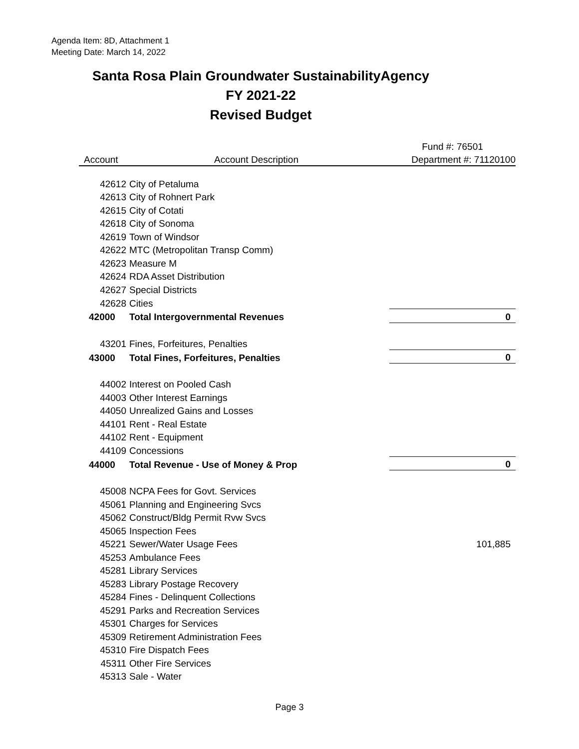Agenda Item: 8D, Attachment 1
Meeting Date: March 14, 2022
Santa Rosa Plain Groundwater SustainabilityAgency
FY 2021-22
Revised Budget
| | | Fund #: 76501 |
| --- | --- | --- |
| Account | Account Description | Department #: 71120100 |
| 42612 | City of Petaluma | |
| 42613 | City of Rohnert Park | |
| 42615 | City of Cotati | |
| 42618 | City of Sonoma | |
| 42619 | Town of Windsor | |
| 42622 | MTC (Metropolitan Transp Comm) | |
| 42623 | Measure M | |
| 42624 | RDA Asset Distribution | |
| 42627 | Special Districts | |
| 42628 | Cities | |
| 42000 | Total Intergovernmental Revenues | 0 |
| 43201 | Fines, Forfeitures, Penalties | |
| 43000 | Total Fines, Forfeitures, Penalties | 0 |
| 44002 | Interest on Pooled Cash | |
| 44003 | Other Interest Earnings | |
| 44050 | Unrealized Gains and Losses | |
| 44101 | Rent - Real Estate | |
| 44102 | Rent - Equipment | |
| 44109 | Concessions | |
| 44000 | Total Revenue - Use of Money & Prop | 0 |
| 45008 | NCPA Fees for Govt. Services | |
| 45061 | Planning and Engineering Svcs | |
| 45062 | Construct/Bldg Permit Rvw Svcs | |
| 45065 | Inspection Fees | |
| 45221 | Sewer/Water Usage Fees | 101,885 |
| 45253 | Ambulance Fees | |
| 45281 | Library Services | |
| 45283 | Library Postage Recovery | |
| 45284 | Fines - Delinquent Collections | |
| 45291 | Parks and Recreation Services | |
| 45301 | Charges for Services | |
| 45309 | Retirement Administration Fees | |
| 45310 | Fire Dispatch Fees | |
| 45311 | Other Fire Services | |
| 45313 | Sale - Water | |
Page 3